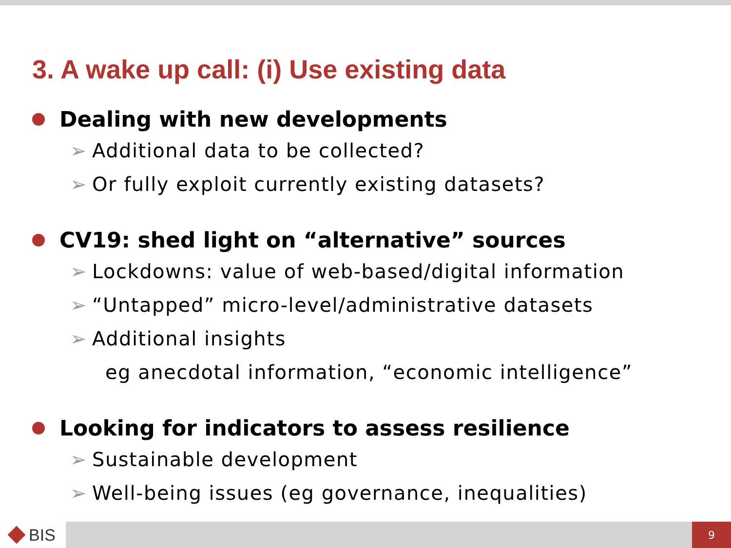3. A wake up call: (i) Use existing data
Dealing with new developments
➢ Additional data to be collected?
➢ Or fully exploit currently existing datasets?
CV19: shed light on “alternative” sources
➢ Lockdowns: value of web-based/digital information
➢ “Untapped” micro-level/administrative datasets
➢ Additional insights
eg anecdotal information, “economic intelligence”
Looking for indicators to assess resilience
➢ Sustainable development
➢ Well-being issues (eg governance, inequalities)
BIS
9